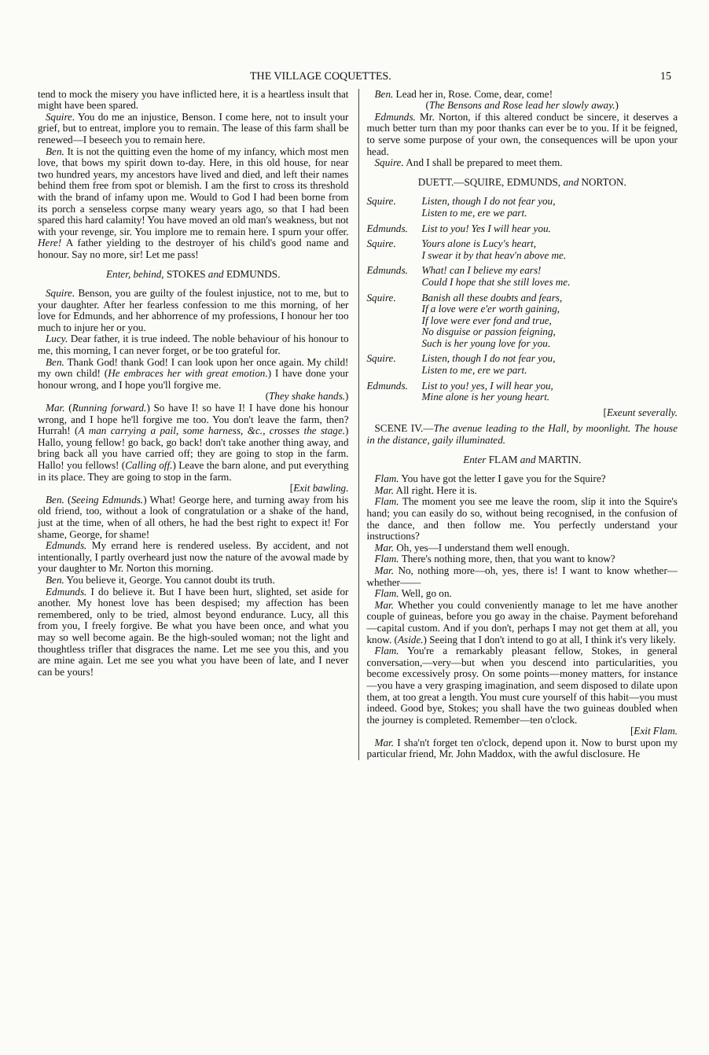THE VILLAGE COQUETTES. 15
tend to mock the misery you have inflicted here, it is a heartless insult that might have been spared.
Squire. You do me an injustice, Benson. I come here, not to insult your grief, but to entreat, implore you to remain. The lease of this farm shall be renewed—I beseech you to remain here.
Ben. It is not the quitting even the home of my infancy, which most men love, that bows my spirit down to-day. Here, in this old house, for near two hundred years, my ancestors have lived and died, and left their names behind them free from spot or blemish. I am the first to cross its threshold with the brand of infamy upon me. Would to God I had been borne from its porch a senseless corpse many weary years ago, so that I had been spared this hard calamity! You have moved an old man's weakness, but not with your revenge, sir. You implore me to remain here. I spurn your offer. Here! A father yielding to the destroyer of his child's good name and honour. Say no more, sir! Let me pass!
Enter, behind, STOKES and EDMUNDS.
Squire. Benson, you are guilty of the foulest injustice, not to me, but to your daughter. After her fearless confession to me this morning, of her love for Edmunds, and her abhorrence of my professions, I honour her too much to injure her or you.
Lucy. Dear father, it is true indeed. The noble behaviour of his honour to me, this morning, I can never forget, or be too grateful for.
Ben. Thank God! thank God! I can look upon her once again. My child! my own child! (He embraces her with great emotion.) I have done your honour wrong, and I hope you'll forgive me.
(They shake hands.)
Mar. (Running forward.) So have I! so have I! I have done his honour wrong, and I hope he'll forgive me too. You don't leave the farm, then? Hurrah! (A man carrying a pail, some harness, &c., crosses the stage.) Hallo, young fellow! go back, go back! don't take another thing away, and bring back all you have carried off; they are going to stop in the farm. Hallo! you fellows! (Calling off.) Leave the barn alone, and put everything in its place. They are going to stop in the farm.
[Exit bawling.
Ben. (Seeing Edmunds.) What! George here, and turning away from his old friend, too, without a look of congratulation or a shake of the hand, just at the time, when of all others, he had the best right to expect it! For shame, George, for shame!
Edmunds. My errand here is rendered useless. By accident, and not intentionally, I partly overheard just now the nature of the avowal made by your daughter to Mr. Norton this morning.
Ben. You believe it, George. You cannot doubt its truth.
Edmunds. I do believe it. But I have been hurt, slighted, set aside for another. My honest love has been despised; my affection has been remembered, only to be tried, almost beyond endurance. Lucy, all this from you, I freely forgive. Be what you have been once, and what you may so well become again. Be the high-souled woman; not the light and thoughtless trifler that disgraces the name. Let me see you this, and you are mine again. Let me see you what you have been of late, and I never can be yours!
Ben. Lead her in, Rose. Come, dear, come!
(The Bensons and Rose lead her slowly away.)
Edmunds. Mr. Norton, if this altered conduct be sincere, it deserves a much better turn than my poor thanks can ever be to you. If it be feigned, to serve some purpose of your own, the consequences will be upon your head.
Squire. And I shall be prepared to meet them.
DUETT.—SQUIRE, EDMUNDS, and NORTON.
Squire. Listen, though I do not fear you,
Listen to me, ere we part.
Edmunds. List to you! Yes I will hear you.
Squire. Yours alone is Lucy's heart,
I swear it by that heav'n above me.
Edmunds. What! can I believe my ears!
Could I hope that she still loves me.
Squire. Banish all these doubts and fears,
If a love were e'er worth gaining,
If love were ever fond and true,
No disguise or passion feigning,
Such is her young love for you.
Squire. Listen, though I do not fear you,
Listen to me, ere we part.
Edmunds. List to you! yes, I will hear you,
Mine alone is her young heart.
[Exeunt severally.
SCENE IV.—The avenue leading to the Hall, by moonlight. The house in the distance, gaily illuminated.
Enter FLAM and MARTIN.
Flam. You have got the letter I gave you for the Squire?
Mar. All right. Here it is.
Flam. The moment you see me leave the room, slip it into the Squire's hand; you can easily do so, without being recognised, in the confusion of the dance, and then follow me. You perfectly understand your instructions?
Mar. Oh, yes—I understand them well enough.
Flam. There's nothing more, then, that you want to know?
Mar. No, nothing more—oh, yes, there is! I want to know whether—whether——
Flam. Well, go on.
Mar. Whether you could conveniently manage to let me have another couple of guineas, before you go away in the chaise. Payment beforehand—capital custom. And if you don't, perhaps I may not get them at all, you know. (Aside.) Seeing that I don't intend to go at all, I think it's very likely.
Flam. You're a remarkably pleasant fellow, Stokes, in general conversation,—very—but when you descend into particularities, you become excessively prosy. On some points—money matters, for instance—you have a very grasping imagination, and seem disposed to dilate upon them, at too great a length. You must cure yourself of this habit—you must indeed. Good bye, Stokes; you shall have the two guineas doubled when the journey is completed. Remember—ten o'clock.
[Exit Flam.
Mar. I sha'n't forget ten o'clock, depend upon it. Now to burst upon my particular friend, Mr. John Maddox, with the awful disclosure. He